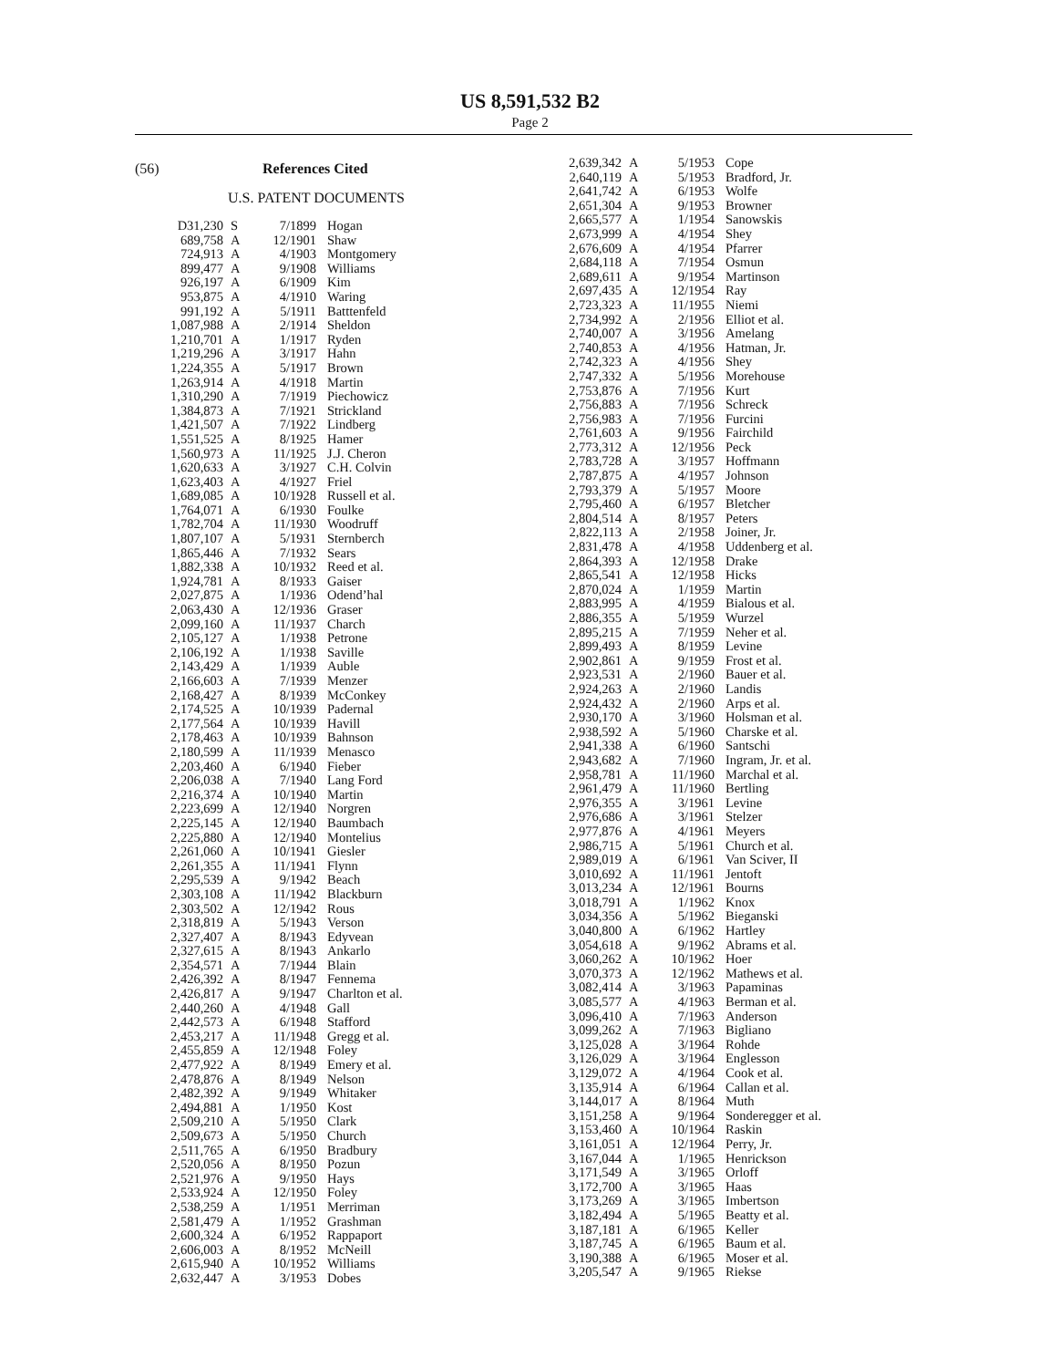US 8,591,532 B2
Page 2
(56) References Cited
U.S. PATENT DOCUMENTS
| D31,230 | S | 7/1899 | Hogan |
| 689,758 | A | 12/1901 | Shaw |
| 724,913 | A | 4/1903 | Montgomery |
| 899,477 | A | 9/1908 | Williams |
| 926,197 | A | 6/1909 | Kim |
| 953,875 | A | 4/1910 | Waring |
| 991,192 | A | 5/1911 | Batttenfeld |
| 1,087,988 | A | 2/1914 | Sheldon |
| 1,210,701 | A | 1/1917 | Ryden |
| 1,219,296 | A | 3/1917 | Hahn |
| 1,224,355 | A | 5/1917 | Brown |
| 1,263,914 | A | 4/1918 | Martin |
| 1,310,290 | A | 7/1919 | Piechowicz |
| 1,384,873 | A | 7/1921 | Strickland |
| 1,421,507 | A | 7/1922 | Lindberg |
| 1,551,525 | A | 8/1925 | Hamer |
| 1,560,973 | A | 11/1925 | J.J. Cheron |
| 1,620,633 | A | 3/1927 | C.H. Colvin |
| 1,623,403 | A | 4/1927 | Friel |
| 1,689,085 | A | 10/1928 | Russell et al. |
| 1,764,071 | A | 6/1930 | Foulke |
| 1,782,704 | A | 11/1930 | Woodruff |
| 1,807,107 | A | 5/1931 | Sternberch |
| 1,865,446 | A | 7/1932 | Sears |
| 1,882,338 | A | 10/1932 | Reed et al. |
| 1,924,781 | A | 8/1933 | Gaiser |
| 2,027,875 | A | 1/1936 | Odend’hal |
| 2,063,430 | A | 12/1936 | Graser |
| 2,099,160 | A | 11/1937 | Charch |
| 2,105,127 | A | 1/1938 | Petrone |
| 2,106,192 | A | 1/1938 | Saville |
| 2,143,429 | A | 1/1939 | Auble |
| 2,166,603 | A | 7/1939 | Menzer |
| 2,168,427 | A | 8/1939 | McConkey |
| 2,174,525 | A | 10/1939 | Padernal |
| 2,177,564 | A | 10/1939 | Havill |
| 2,178,463 | A | 10/1939 | Bahnson |
| 2,180,599 | A | 11/1939 | Menasco |
| 2,203,460 | A | 6/1940 | Fieber |
| 2,206,038 | A | 7/1940 | Lang Ford |
| 2,216,374 | A | 10/1940 | Martin |
| 2,223,699 | A | 12/1940 | Norgren |
| 2,225,145 | A | 12/1940 | Baumbach |
| 2,225,880 | A | 12/1940 | Montelius |
| 2,261,060 | A | 10/1941 | Giesler |
| 2,261,355 | A | 11/1941 | Flynn |
| 2,295,539 | A | 9/1942 | Beach |
| 2,303,108 | A | 11/1942 | Blackburn |
| 2,303,502 | A | 12/1942 | Rous |
| 2,318,819 | A | 5/1943 | Verson |
| 2,327,407 | A | 8/1943 | Edyvean |
| 2,327,615 | A | 8/1943 | Ankarlo |
| 2,354,571 | A | 7/1944 | Blain |
| 2,426,392 | A | 8/1947 | Fennema |
| 2,426,817 | A | 9/1947 | Charlton et al. |
| 2,440,260 | A | 4/1948 | Gall |
| 2,442,573 | A | 6/1948 | Stafford |
| 2,453,217 | A | 11/1948 | Gregg et al. |
| 2,455,859 | A | 12/1948 | Foley |
| 2,477,922 | A | 8/1949 | Emery et al. |
| 2,478,876 | A | 8/1949 | Nelson |
| 2,482,392 | A | 9/1949 | Whitaker |
| 2,494,881 | A | 1/1950 | Kost |
| 2,509,210 | A | 5/1950 | Clark |
| 2,509,673 | A | 5/1950 | Church |
| 2,511,765 | A | 6/1950 | Bradbury |
| 2,520,056 | A | 8/1950 | Pozun |
| 2,521,976 | A | 9/1950 | Hays |
| 2,533,924 | A | 12/1950 | Foley |
| 2,538,259 | A | 1/1951 | Merriman |
| 2,581,479 | A | 1/1952 | Grashman |
| 2,600,324 | A | 6/1952 | Rappaport |
| 2,606,003 | A | 8/1952 | McNeill |
| 2,615,940 | A | 10/1952 | Williams |
| 2,632,447 | A | 3/1953 | Dobes |
| 2,639,342 | A | 5/1953 | Cope |
| 2,640,119 | A | 5/1953 | Bradford, Jr. |
| 2,641,742 | A | 6/1953 | Wolfe |
| 2,651,304 | A | 9/1953 | Browner |
| 2,665,577 | A | 1/1954 | Sanowskis |
| 2,673,999 | A | 4/1954 | Shey |
| 2,676,609 | A | 4/1954 | Pfarrer |
| 2,684,118 | A | 7/1954 | Osmun |
| 2,689,611 | A | 9/1954 | Martinson |
| 2,697,435 | A | 12/1954 | Ray |
| 2,723,323 | A | 11/1955 | Niemi |
| 2,734,992 | A | 2/1956 | Elliot et al. |
| 2,740,007 | A | 3/1956 | Amelang |
| 2,740,853 | A | 4/1956 | Hatman, Jr. |
| 2,742,323 | A | 4/1956 | Shey |
| 2,747,332 | A | 5/1956 | Morehouse |
| 2,753,876 | A | 7/1956 | Kurt |
| 2,756,883 | A | 7/1956 | Schreck |
| 2,756,983 | A | 7/1956 | Furcini |
| 2,761,603 | A | 9/1956 | Fairchild |
| 2,773,312 | A | 12/1956 | Peck |
| 2,783,728 | A | 3/1957 | Hoffmann |
| 2,787,875 | A | 4/1957 | Johnson |
| 2,793,379 | A | 5/1957 | Moore |
| 2,795,460 | A | 6/1957 | Bletcher |
| 2,804,514 | A | 8/1957 | Peters |
| 2,822,113 | A | 2/1958 | Joiner, Jr. |
| 2,831,478 | A | 4/1958 | Uddenberg et al. |
| 2,864,393 | A | 12/1958 | Drake |
| 2,865,541 | A | 12/1958 | Hicks |
| 2,870,024 | A | 1/1959 | Martin |
| 2,883,995 | A | 4/1959 | Bialous et al. |
| 2,886,355 | A | 5/1959 | Wurzel |
| 2,895,215 | A | 7/1959 | Neher et al. |
| 2,899,493 | A | 8/1959 | Levine |
| 2,902,861 | A | 9/1959 | Frost et al. |
| 2,923,531 | A | 2/1960 | Bauer et al. |
| 2,924,263 | A | 2/1960 | Landis |
| 2,924,432 | A | 2/1960 | Arps et al. |
| 2,930,170 | A | 3/1960 | Holsman et al. |
| 2,938,592 | A | 5/1960 | Charske et al. |
| 2,941,338 | A | 6/1960 | Santschi |
| 2,943,682 | A | 7/1960 | Ingram, Jr. et al. |
| 2,958,781 | A | 11/1960 | Marchal et al. |
| 2,961,479 | A | 11/1960 | Bertling |
| 2,976,355 | A | 3/1961 | Levine |
| 2,976,686 | A | 3/1961 | Stelzer |
| 2,977,876 | A | 4/1961 | Meyers |
| 2,986,715 | A | 5/1961 | Church et al. |
| 2,989,019 | A | 6/1961 | Van Sciver, II |
| 3,010,692 | A | 11/1961 | Jentoft |
| 3,013,234 | A | 12/1961 | Bourns |
| 3,018,791 | A | 1/1962 | Knox |
| 3,034,356 | A | 5/1962 | Bieganski |
| 3,040,800 | A | 6/1962 | Hartley |
| 3,054,618 | A | 9/1962 | Abrams et al. |
| 3,060,262 | A | 10/1962 | Hoer |
| 3,070,373 | A | 12/1962 | Mathews et al. |
| 3,082,414 | A | 3/1963 | Papaminas |
| 3,085,577 | A | 4/1963 | Berman et al. |
| 3,096,410 | A | 7/1963 | Anderson |
| 3,099,262 | A | 7/1963 | Bigliano |
| 3,125,028 | A | 3/1964 | Rohde |
| 3,126,029 | A | 3/1964 | Englesson |
| 3,129,072 | A | 4/1964 | Cook et al. |
| 3,135,914 | A | 6/1964 | Callan et al. |
| 3,144,017 | A | 8/1964 | Muth |
| 3,151,258 | A | 9/1964 | Sonderegger et al. |
| 3,153,460 | A | 10/1964 | Raskin |
| 3,161,051 | A | 12/1964 | Perry, Jr. |
| 3,167,044 | A | 1/1965 | Henrickson |
| 3,171,549 | A | 3/1965 | Orloff |
| 3,172,700 | A | 3/1965 | Haas |
| 3,173,269 | A | 3/1965 | Imbertson |
| 3,182,494 | A | 5/1965 | Beatty et al. |
| 3,187,181 | A | 6/1965 | Keller |
| 3,187,745 | A | 6/1965 | Baum et al. |
| 3,190,388 | A | 6/1965 | Moser et al. |
| 3,205,547 | A | 9/1965 | Riekse |